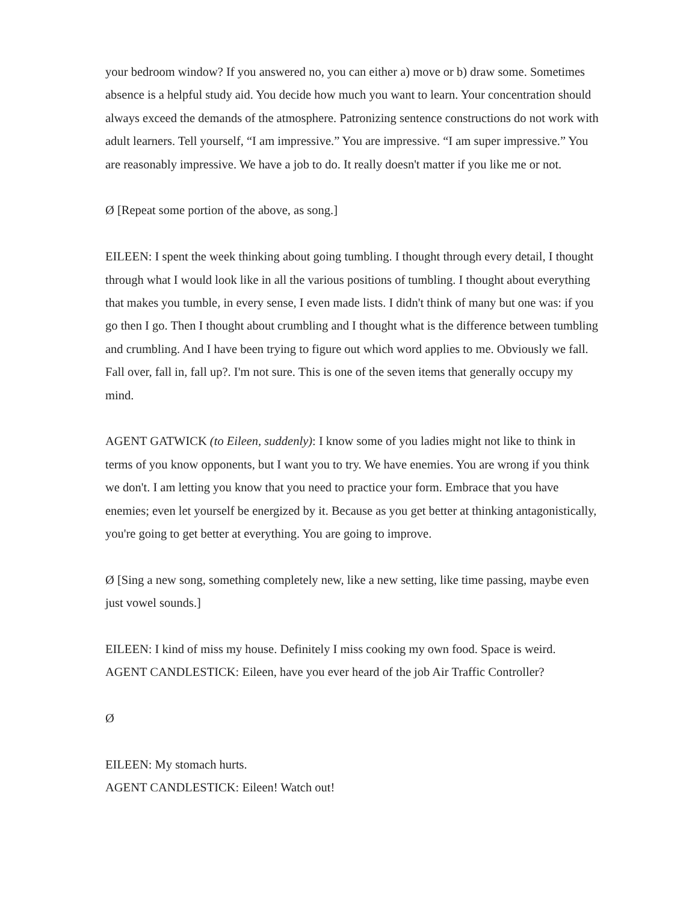your bedroom window? If you answered no, you can either a) move or b) draw some. Sometimes absence is a helpful study aid. You decide how much you want to learn. Your concentration should always exceed the demands of the atmosphere. Patronizing sentence constructions do not work with adult learners. Tell yourself, “I am impressive.” You are impressive. “I am super impressive.” You are reasonably impressive. We have a job to do. It really doesn't matter if you like me or not.
Ø [Repeat some portion of the above, as song.]
EILEEN: I spent the week thinking about going tumbling. I thought through every detail, I thought through what I would look like in all the various positions of tumbling. I thought about everything that makes you tumble, in every sense, I even made lists. I didn't think of many but one was: if you go then I go. Then I thought about crumbling and I thought what is the difference between tumbling and crumbling. And I have been trying to figure out which word applies to me. Obviously we fall. Fall over, fall in, fall up?. I'm not sure. This is one of the seven items that generally occupy my mind.
AGENT GATWICK (to Eileen, suddenly): I know some of you ladies might not like to think in terms of you know opponents, but I want you to try. We have enemies. You are wrong if you think we don't. I am letting you know that you need to practice your form. Embrace that you have enemies; even let yourself be energized by it. Because as you get better at thinking antagonistically, you're going to get better at everything. You are going to improve.
Ø [Sing a new song, something completely new, like a new setting, like time passing, maybe even just vowel sounds.]
EILEEN: I kind of miss my house. Definitely I miss cooking my own food. Space is weird.
AGENT CANDLESTICK: Eileen, have you ever heard of the job Air Traffic Controller?
Ø
EILEEN: My stomach hurts.
AGENT CANDLESTICK: Eileen! Watch out!